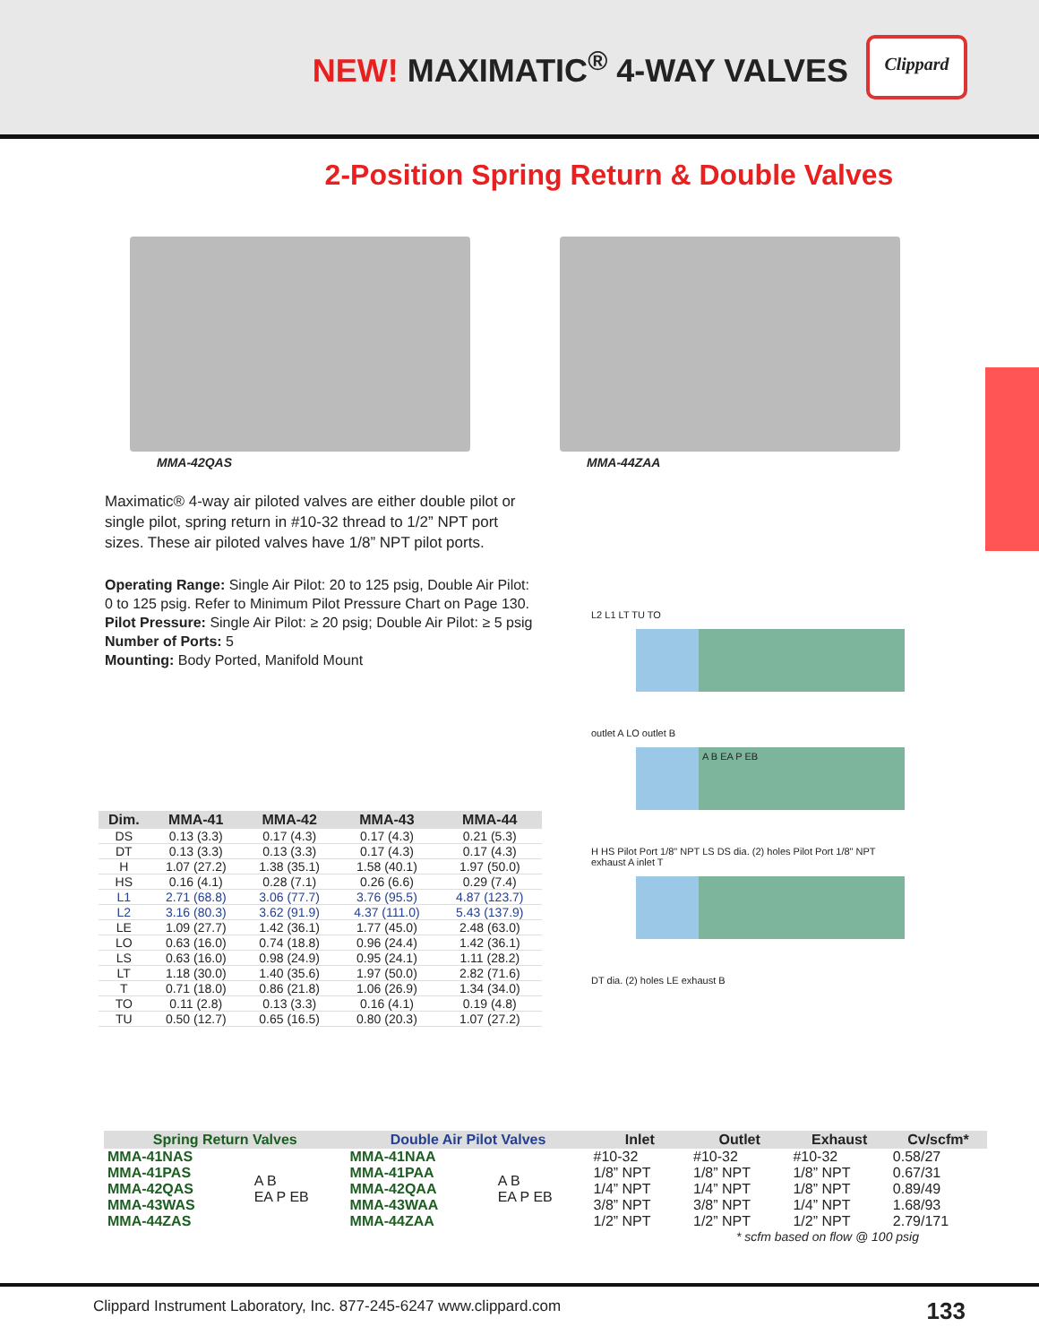NEW! MAXIMATIC<sup>®</sup> 4-WAY VALVES
Clippard
2-Position Spring Return & Double Valves
MMA-42QAS MMA-44ZAA
Maximatic® 4-way air piloted valves are either double pilot or single pilot, spring return in #10-32 thread to 1/2” NPT port sizes. These air piloted valves have 1/8” NPT pilot ports.
Operating Range: Single Air Pilot: 20 to 125 psig, Double Air Pilot: 0 to 125 psig. Refer to Minimum Pilot Pressure Chart on Page 130.
Pilot Pressure: Single Air Pilot: ≥ 20 psig; Double Air Pilot: ≥ 5 psig
Number of Ports: 5
Mounting: Body Ported, Manifold Mount
| Dim. | MMA-41 | MMA-42 | MMA-43 | MMA-44 |
| --- | --- | --- | --- | --- |
| DS | 0.13 (3.3) | 0.17 (4.3) | 0.17 (4.3) | 0.21 (5.3) |
| DT | 0.13 (3.3) | 0.13 (3.3) | 0.17 (4.3) | 0.17 (4.3) |
| H | 1.07 (27.2) | 1.38 (35.1) | 1.58 (40.1) | 1.97 (50.0) |
| HS | 0.16 (4.1) | 0.28 (7.1) | 0.26 (6.6) | 0.29 (7.4) |
| L1 | 2.71 (68.8) | 3.06 (77.7) | 3.76 (95.5) | 4.87 (123.7) |
| L2 | 3.16 (80.3) | 3.62 (91.9) | 4.37 (111.0) | 5.43 (137.9) |
| LE | 1.09 (27.7) | 1.42 (36.1) | 1.77 (45.0) | 2.48 (63.0) |
| LO | 0.63 (16.0) | 0.74 (18.8) | 0.96 (24.4) | 1.42 (36.1) |
| LS | 0.63 (16.0) | 0.98 (24.9) | 0.95 (24.1) | 1.11 (28.2) |
| LT | 1.18 (30.0) | 1.40 (35.6) | 1.97 (50.0) | 2.82 (71.6) |
| T | 0.71 (18.0) | 0.86 (21.8) | 1.06 (26.9) | 1.34 (34.0) |
| TO | 0.11 (2.8) | 0.13 (3.3) | 0.16 (4.1) | 0.19 (4.8) |
| TU | 0.50 (12.7) | 0.65 (16.5) | 0.80 (20.3) | 1.07 (27.2) |
L2 L1 LT TU TO
outlet A LO outlet B
A B EA P EB
H HS Pilot Port 1/8" NPT LS DS dia. (2) holes Pilot Port 1/8" NPT
exhaust A inlet T
DT dia. (2) holes LE exhaust B
| Spring Return Valves | | Double Air Pilot Valves | | Inlet | Outlet | Exhaust | Cv/scfm* |
| --- | --- | --- | --- | --- | --- | --- | --- |
| MMA-41NAS | A B EA P EB | MMA-41NAA | A B EA P EB | #10-32 | #10-32 | #10-32 | 0.58/27 |
| MMA-41PAS | | MMA-41PAA | | 1/8” NPT | 1/8” NPT | 1/8” NPT | 0.67/31 |
| MMA-42QAS | | MMA-42QAA | | 1/4” NPT | 1/4” NPT | 1/8” NPT | 0.89/49 |
| MMA-43WAS | | MMA-43WAA | | 3/8” NPT | 3/8” NPT | 1/4” NPT | 1.68/93 |
| MMA-44ZAS | | MMA-44ZAA | | 1/2” NPT | 1/2” NPT | 1/2” NPT | 2.79/171 |
| * scfm based on flow @ 100 psig | | | | | | | |
Clippard Instrument Laboratory, Inc. 877-245-6247 www.clippard.com 133